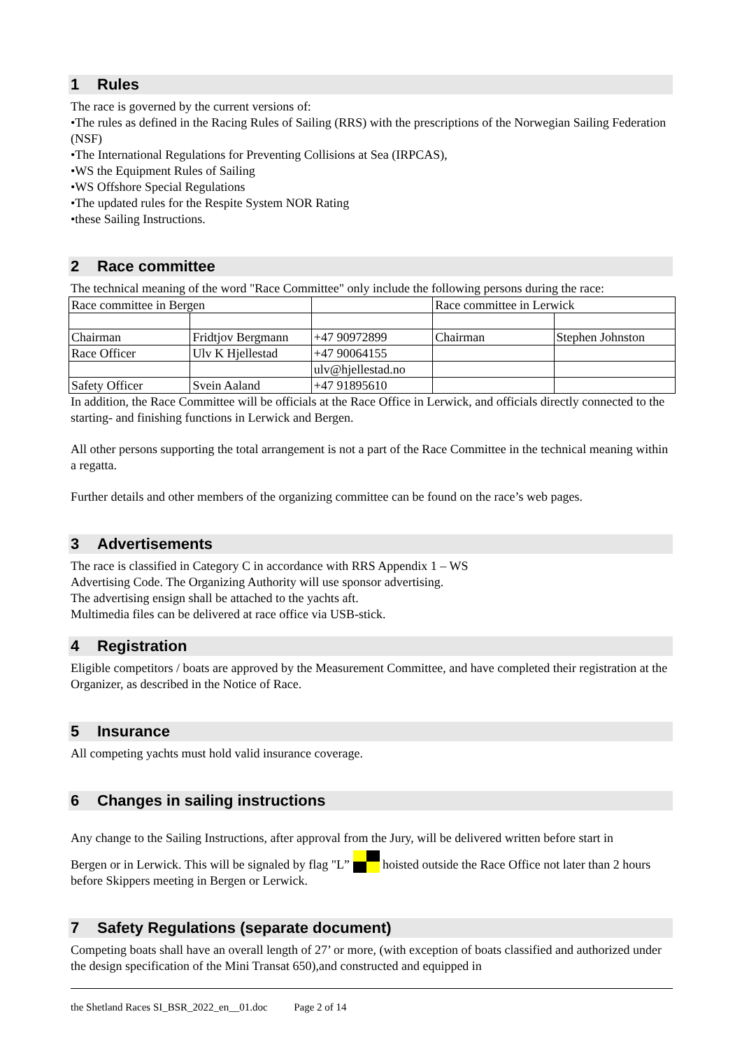1 Rules
The race is governed by the current versions of:
•The rules as defined in the Racing Rules of Sailing (RRS) with the prescriptions of the Norwegian Sailing Federation (NSF)
•The International Regulations for Preventing Collisions at Sea (IRPCAS),
•WS the Equipment Rules of Sailing
•WS Offshore Special Regulations
•The updated rules for the Respite System NOR Rating
•these Sailing Instructions.
2 Race committee
The technical meaning of the word "Race Committee" only include the following persons during the race:
| Race committee in Bergen | | | Race committee in Lerwick | |
| Chairman | Fridtjov Bergmann | +47 90972899 | Chairman | Stephen Johnston |
| Race Officer | Ulv K Hjellestad | +47 90064155 | | |
| | | ulv@hjellestad.no | | |
| Safety Officer | Svein Aaland | +47 91895610 | | |
In addition, the Race Committee will be officials at the Race Office in Lerwick, and officials directly connected to the starting- and finishing functions in Lerwick and Bergen.
All other persons supporting the total arrangement is not a part of the Race Committee in the technical meaning within a regatta.
Further details and other members of the organizing committee can be found on the race’s web pages.
3 Advertisements
The race is classified in Category C in accordance with RRS Appendix 1 – WS
Advertising Code. The Organizing Authority will use sponsor advertising.
The advertising ensign shall be attached to the yachts aft.
Multimedia files can be delivered at race office via USB-stick.
4 Registration
Eligible competitors / boats are approved by the Measurement Committee, and have completed their registration at the Organizer, as described in the Notice of Race.
5 Insurance
All competing yachts must hold valid insurance coverage.
6 Changes in sailing instructions
Any change to the Sailing Instructions, after approval from the Jury, will be delivered written before start in
Bergen or in Lerwick. This will be signaled by flag "L” hoisted outside the Race Office not later than 2 hours before Skippers meeting in Bergen or Lerwick.
7 Safety Regulations (separate document)
Competing boats shall have an overall length of 27’ or more, (with exception of boats classified and authorized under the design specification of the Mini Transat 650),and constructed and equipped in
the Shetland Races SI_BSR_2022_en__01.doc Page 2 of 14